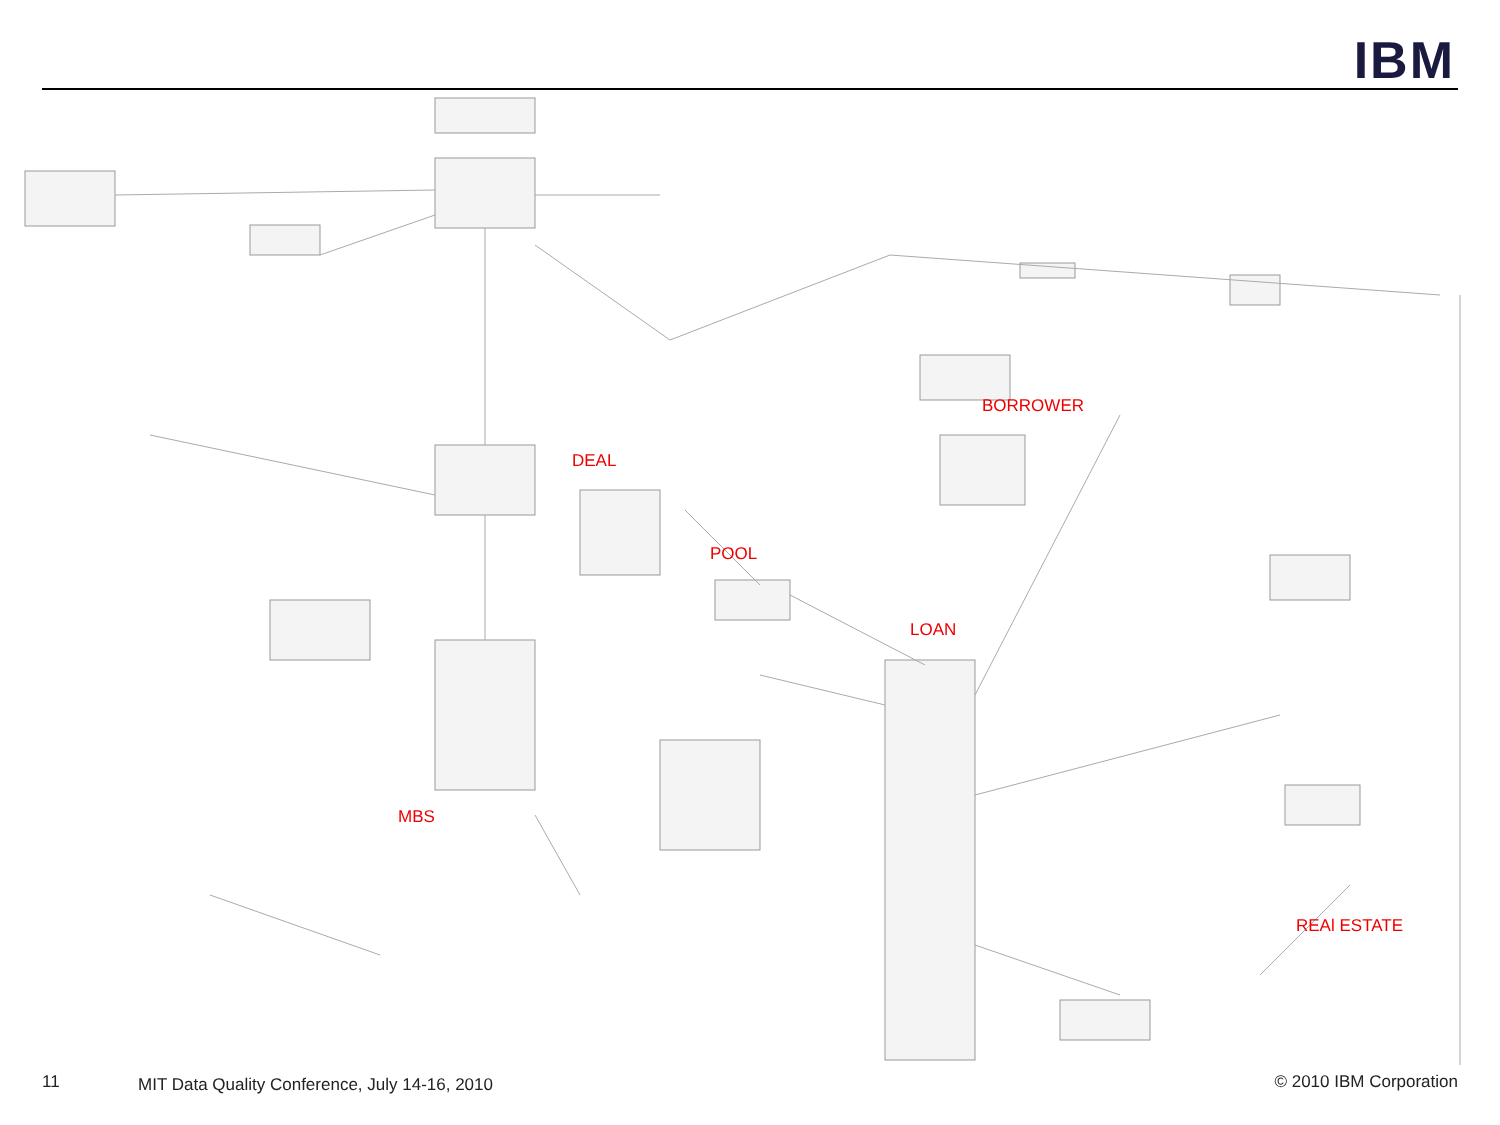IBM
BORROWER
DEAL
POOL
LOAN
MBS
REAl ESTATE
11
MIT Data Quality Conference, July 14-16, 2010
© 2010 IBM Corporation